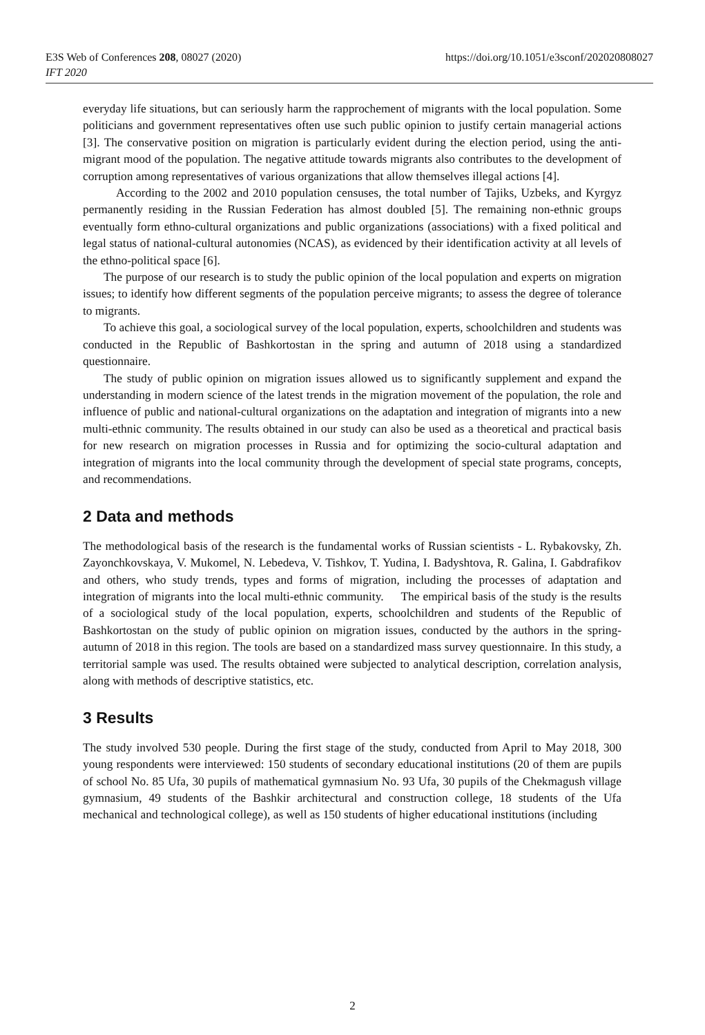E3S Web of Conferences 208, 08027 (2020)
IFT 2020
https://doi.org/10.1051/e3sconf/202020808027
everyday life situations, but can seriously harm the rapprochement of migrants with the local population. Some politicians and government representatives often use such public opinion to justify certain managerial actions [3]. The conservative position on migration is particularly evident during the election period, using the anti-migrant mood of the population. The negative attitude towards migrants also contributes to the development of corruption among representatives of various organizations that allow themselves illegal actions [4].
According to the 2002 and 2010 population censuses, the total number of Tajiks, Uzbeks, and Kyrgyz permanently residing in the Russian Federation has almost doubled [5]. The remaining non-ethnic groups eventually form ethno-cultural organizations and public organizations (associations) with a fixed political and legal status of national-cultural autonomies (NCAS), as evidenced by their identification activity at all levels of the ethno-political space [6].
The purpose of our research is to study the public opinion of the local population and experts on migration issues; to identify how different segments of the population perceive migrants; to assess the degree of tolerance to migrants.
To achieve this goal, a sociological survey of the local population, experts, schoolchildren and students was conducted in the Republic of Bashkortostan in the spring and autumn of 2018 using a standardized questionnaire.
The study of public opinion on migration issues allowed us to significantly supplement and expand the understanding in modern science of the latest trends in the migration movement of the population, the role and influence of public and national-cultural organizations on the adaptation and integration of migrants into a new multi-ethnic community. The results obtained in our study can also be used as a theoretical and practical basis for new research on migration processes in Russia and for optimizing the socio-cultural adaptation and integration of migrants into the local community through the development of special state programs, concepts, and recommendations.
2 Data and methods
The methodological basis of the research is the fundamental works of Russian scientists - L. Rybakovsky, Zh. Zayonchkovskaya, V. Mukomel, N. Lebedeva, V. Tishkov, T. Yudina, I. Badyshtova, R. Galina, I. Gabdrafikov and others, who study trends, types and forms of migration, including the processes of adaptation and integration of migrants into the local multi-ethnic community. The empirical basis of the study is the results of a sociological study of the local population, experts, schoolchildren and students of the Republic of Bashkortostan on the study of public opinion on migration issues, conducted by the authors in the spring-autumn of 2018 in this region. The tools are based on a standardized mass survey questionnaire. In this study, a territorial sample was used. The results obtained were subjected to analytical description, correlation analysis, along with methods of descriptive statistics, etc.
3 Results
The study involved 530 people. During the first stage of the study, conducted from April to May 2018, 300 young respondents were interviewed: 150 students of secondary educational institutions (20 of them are pupils of school No. 85 Ufa, 30 pupils of mathematical gymnasium No. 93 Ufa, 30 pupils of the Chekmagush village gymnasium, 49 students of the Bashkir architectural and construction college, 18 students of the Ufa mechanical and technological college), as well as 150 students of higher educational institutions (including
2